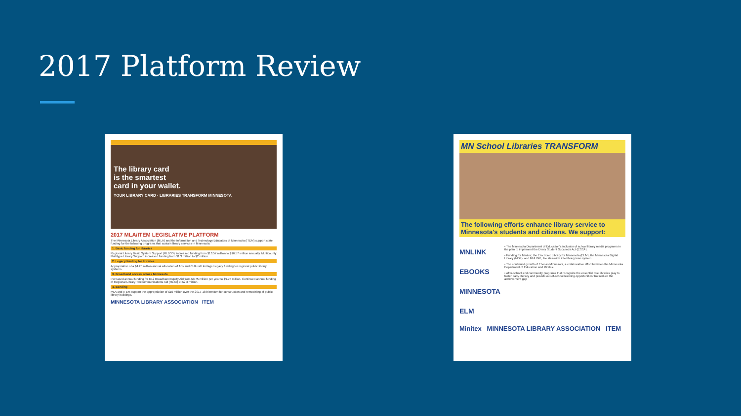2017 Platform Review
The library card
is the smartest
card in your wallet.
YOUR LIBRARY CARD · LIBRARIES TRANSFORM MINNESOTA
2017 MLA/ITEM LEGISLATIVE PLATFORM
The Minnesota Library Association (MLA) and the Information and Technology Educators of Minnesota (ITEM) support state funding for the following programs that sustain library services in Minnesota:
1. Basic funding for libraries
Regional Library Basic System Support (RLBSS): increased funding from $13.57 million to $16.57 million annually. Multicounty Multitype Library Support: increased funding from $1.3 million to $2 million.
2. Legacy funding for libraries
Appropriation of a $4.25 million annual allocation of Arts and Cultural Heritage Legacy funding for regional public library systems.
3. Broadband access across Minnesota
Increased annual funding for K12 Broadband Equity Aid from $3.75 million per year to $9.75 million. Continued annual funding of Regional Library Telecommunications Aid (RLTA) at $2.3 million.
4. Bonding
MLA and ITEM support the appropriation of $10 million over the 2017-18 biennium for construction and remodeling of public library buildings.
MINNESOTA LIBRARY ASSOCIATION ITEM
MN School Libraries TRANSFORM
The following efforts enhance library service to Minnesota's students and citizens. We support:
MNLINK
EBOOKS MINNESOTA
ELM
• The Minnesota Department of Education's inclusion of school library media programs in the plan to implement the Every Student Succeeds Act (ESSA).
• Funding for Minitex, the Electronic Library for Minnesota (ELM), the Minnesota Digital Library (MDL), and MNLINK, the statewide interlibrary loan system
• The continued growth of Ebooks Minnesota, a collaborative effort between the Minnesota Department of Education and Minitex.
• After-school and community programs that recognize the essential role libraries play to foster early literacy and provide out-of-school learning opportunities that reduce the achievement gap
Minitex MINNESOTA LIBRARY ASSOCIATION ITEM